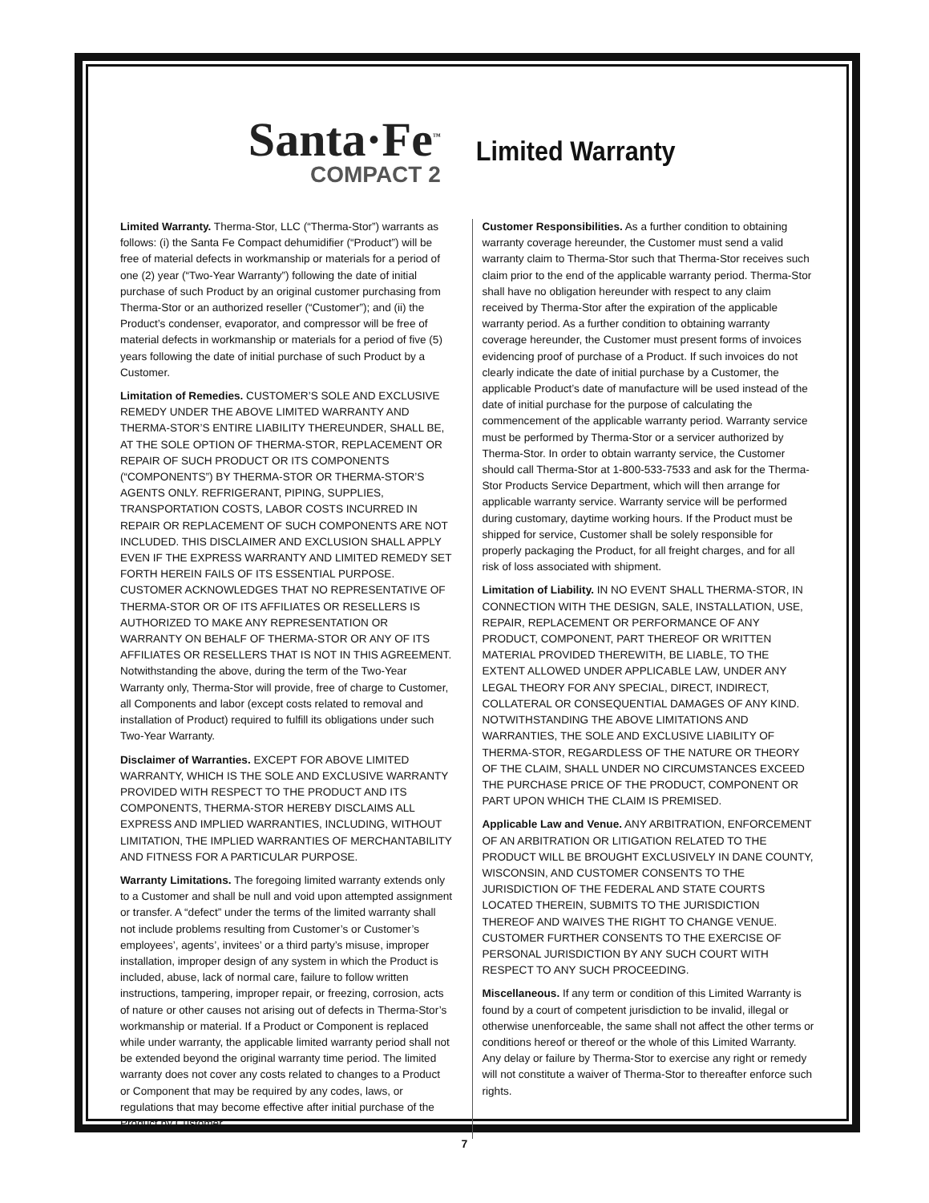Santa·Fe<sup>™</sup>
COMPACT 2
Limited Warranty
Limited Warranty. Therma-Stor, LLC (“Therma-Stor”) warrants as follows: (i) the Santa Fe Compact dehumidifier (“Product”) will be free of material defects in workmanship or materials for a period of one (2) year (“Two-Year Warranty”) following the date of initial purchase of such Product by an original customer purchasing from Therma-Stor or an authorized reseller (“Customer”); and (ii) the Product’s condenser, evaporator, and compressor will be free of material defects in workmanship or materials for a period of five (5) years following the date of initial purchase of such Product by a Customer.
Limitation of Remedies. CUSTOMER’S SOLE AND EXCLUSIVE REMEDY UNDER THE ABOVE LIMITED WARRANTY AND THERMA-STOR’S ENTIRE LIABILITY THEREUNDER, SHALL BE, AT THE SOLE OPTION OF THERMA-STOR, REPLACEMENT OR REPAIR OF SUCH PRODUCT OR ITS COMPONENTS (“COMPONENTS”) BY THERMA-STOR OR THERMA-STOR’S AGENTS ONLY. REFRIGERANT, PIPING, SUPPLIES, TRANSPORTATION COSTS, LABOR COSTS INCURRED IN REPAIR OR REPLACEMENT OF SUCH COMPONENTS ARE NOT INCLUDED. THIS DISCLAIMER AND EXCLUSION SHALL APPLY EVEN IF THE EXPRESS WARRANTY AND LIMITED REMEDY SET FORTH HEREIN FAILS OF ITS ESSENTIAL PURPOSE. CUSTOMER ACKNOWLEDGES THAT NO REPRESENTATIVE OF THERMA-STOR OR OF ITS AFFILIATES OR RESELLERS IS AUTHORIZED TO MAKE ANY REPRESENTATION OR WARRANTY ON BEHALF OF THERMA-STOR OR ANY OF ITS AFFILIATES OR RESELLERS THAT IS NOT IN THIS AGREEMENT. Notwithstanding the above, during the term of the Two-Year Warranty only, Therma-Stor will provide, free of charge to Customer, all Components and labor (except costs related to removal and installation of Product) required to fulfill its obligations under such Two-Year Warranty.
Disclaimer of Warranties. EXCEPT FOR ABOVE LIMITED WARRANTY, WHICH IS THE SOLE AND EXCLUSIVE WARRANTY PROVIDED WITH RESPECT TO THE PRODUCT AND ITS COMPONENTS, THERMA-STOR HEREBY DISCLAIMS ALL EXPRESS AND IMPLIED WARRANTIES, INCLUDING, WITHOUT LIMITATION, THE IMPLIED WARRANTIES OF MERCHANTABILITY AND FITNESS FOR A PARTICULAR PURPOSE.
Warranty Limitations. The foregoing limited warranty extends only to a Customer and shall be null and void upon attempted assignment or transfer. A “defect” under the terms of the limited warranty shall not include problems resulting from Customer’s or Customer’s employees’, agents’, invitees’ or a third party’s misuse, improper installation, improper design of any system in which the Product is included, abuse, lack of normal care, failure to follow written instructions, tampering, improper repair, or freezing, corrosion, acts of nature or other causes not arising out of defects in Therma-Stor’s workmanship or material. If a Product or Component is replaced while under warranty, the applicable limited warranty period shall not be extended beyond the original warranty time period. The limited warranty does not cover any costs related to changes to a Product or Component that may be required by any codes, laws, or regulations that may become effective after initial purchase of the Product by Customer.
Customer Responsibilities. As a further condition to obtaining warranty coverage hereunder, the Customer must send a valid warranty claim to Therma-Stor such that Therma-Stor receives such claim prior to the end of the applicable warranty period. Therma-Stor shall have no obligation hereunder with respect to any claim received by Therma-Stor after the expiration of the applicable warranty period. As a further condition to obtaining warranty coverage hereunder, the Customer must present forms of invoices evidencing proof of purchase of a Product. If such invoices do not clearly indicate the date of initial purchase by a Customer, the applicable Product’s date of manufacture will be used instead of the date of initial purchase for the purpose of calculating the commencement of the applicable warranty period. Warranty service must be performed by Therma-Stor or a servicer authorized by Therma-Stor. In order to obtain warranty service, the Customer should call Therma-Stor at 1-800-533-7533 and ask for the Therma-Stor Products Service Department, which will then arrange for applicable warranty service. Warranty service will be performed during customary, daytime working hours. If the Product must be shipped for service, Customer shall be solely responsible for properly packaging the Product, for all freight charges, and for all risk of loss associated with shipment.
Limitation of Liability. IN NO EVENT SHALL THERMA-STOR, IN CONNECTION WITH THE DESIGN, SALE, INSTALLATION, USE, REPAIR, REPLACEMENT OR PERFORMANCE OF ANY PRODUCT, COMPONENT, PART THEREOF OR WRITTEN MATERIAL PROVIDED THEREWITH, BE LIABLE, TO THE EXTENT ALLOWED UNDER APPLICABLE LAW, UNDER ANY LEGAL THEORY FOR ANY SPECIAL, DIRECT, INDIRECT, COLLATERAL OR CONSEQUENTIAL DAMAGES OF ANY KIND. NOTWITHSTANDING THE ABOVE LIMITATIONS AND WARRANTIES, THE SOLE AND EXCLUSIVE LIABILITY OF THERMA-STOR, REGARDLESS OF THE NATURE OR THEORY OF THE CLAIM, SHALL UNDER NO CIRCUMSTANCES EXCEED THE PURCHASE PRICE OF THE PRODUCT, COMPONENT OR PART UPON WHICH THE CLAIM IS PREMISED.
Applicable Law and Venue. ANY ARBITRATION, ENFORCEMENT OF AN ARBITRATION OR LITIGATION RELATED TO THE PRODUCT WILL BE BROUGHT EXCLUSIVELY IN DANE COUNTY, WISCONSIN, AND CUSTOMER CONSENTS TO THE JURISDICTION OF THE FEDERAL AND STATE COURTS LOCATED THEREIN, SUBMITS TO THE JURISDICTION THEREOF AND WAIVES THE RIGHT TO CHANGE VENUE. CUSTOMER FURTHER CONSENTS TO THE EXERCISE OF PERSONAL JURISDICTION BY ANY SUCH COURT WITH RESPECT TO ANY SUCH PROCEEDING.
Miscellaneous. If any term or condition of this Limited Warranty is found by a court of competent jurisdiction to be invalid, illegal or otherwise unenforceable, the same shall not affect the other terms or conditions hereof or thereof or the whole of this Limited Warranty. Any delay or failure by Therma-Stor to exercise any right or remedy will not constitute a waiver of Therma-Stor to thereafter enforce such rights.
7